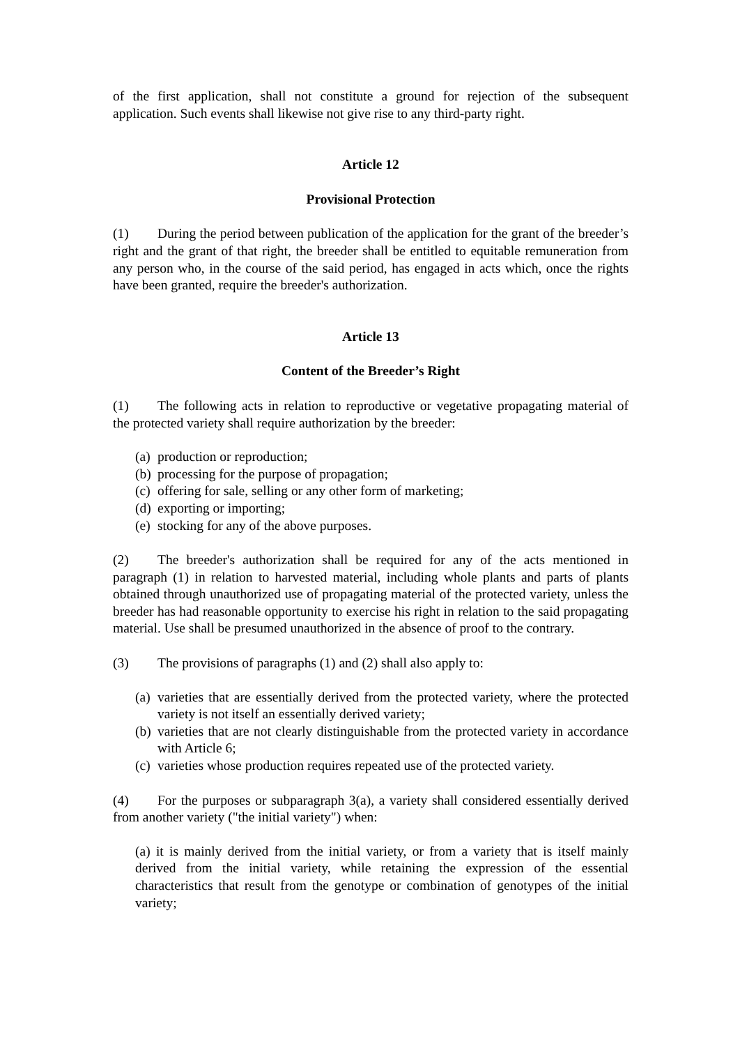of the first application, shall not constitute a ground for rejection of the subsequent application. Such events shall likewise not give rise to any third-party right.
Article 12
Provisional Protection
(1) During the period between publication of the application for the grant of the breeder’s right and the grant of that right, the breeder shall be entitled to equitable remuneration from any person who, in the course of the said period, has engaged in acts which, once the rights have been granted, require the breeder's authorization.
Article 13
Content of the Breeder’s Right
(1) The following acts in relation to reproductive or vegetative propagating material of the protected variety shall require authorization by the breeder:
(a) production or reproduction;
(b) processing for the purpose of propagation;
(c) offering for sale, selling or any other form of marketing;
(d) exporting or importing;
(e) stocking for any of the above purposes.
(2) The breeder's authorization shall be required for any of the acts mentioned in paragraph (1) in relation to harvested material, including whole plants and parts of plants obtained through unauthorized use of propagating material of the protected variety, unless the breeder has had reasonable opportunity to exercise his right in relation to the said propagating material. Use shall be presumed unauthorized in the absence of proof to the contrary.
(3) The provisions of paragraphs (1) and (2) shall also apply to:
(a) varieties that are essentially derived from the protected variety, where the protected variety is not itself an essentially derived variety;
(b) varieties that are not clearly distinguishable from the protected variety in accordance with Article 6;
(c) varieties whose production requires repeated use of the protected variety.
(4) For the purposes or subparagraph 3(a), a variety shall considered essentially derived from another variety ("the initial variety") when:
(a) it is mainly derived from the initial variety, or from a variety that is itself mainly derived from the initial variety, while retaining the expression of the essential characteristics that result from the genotype or combination of genotypes of the initial variety;